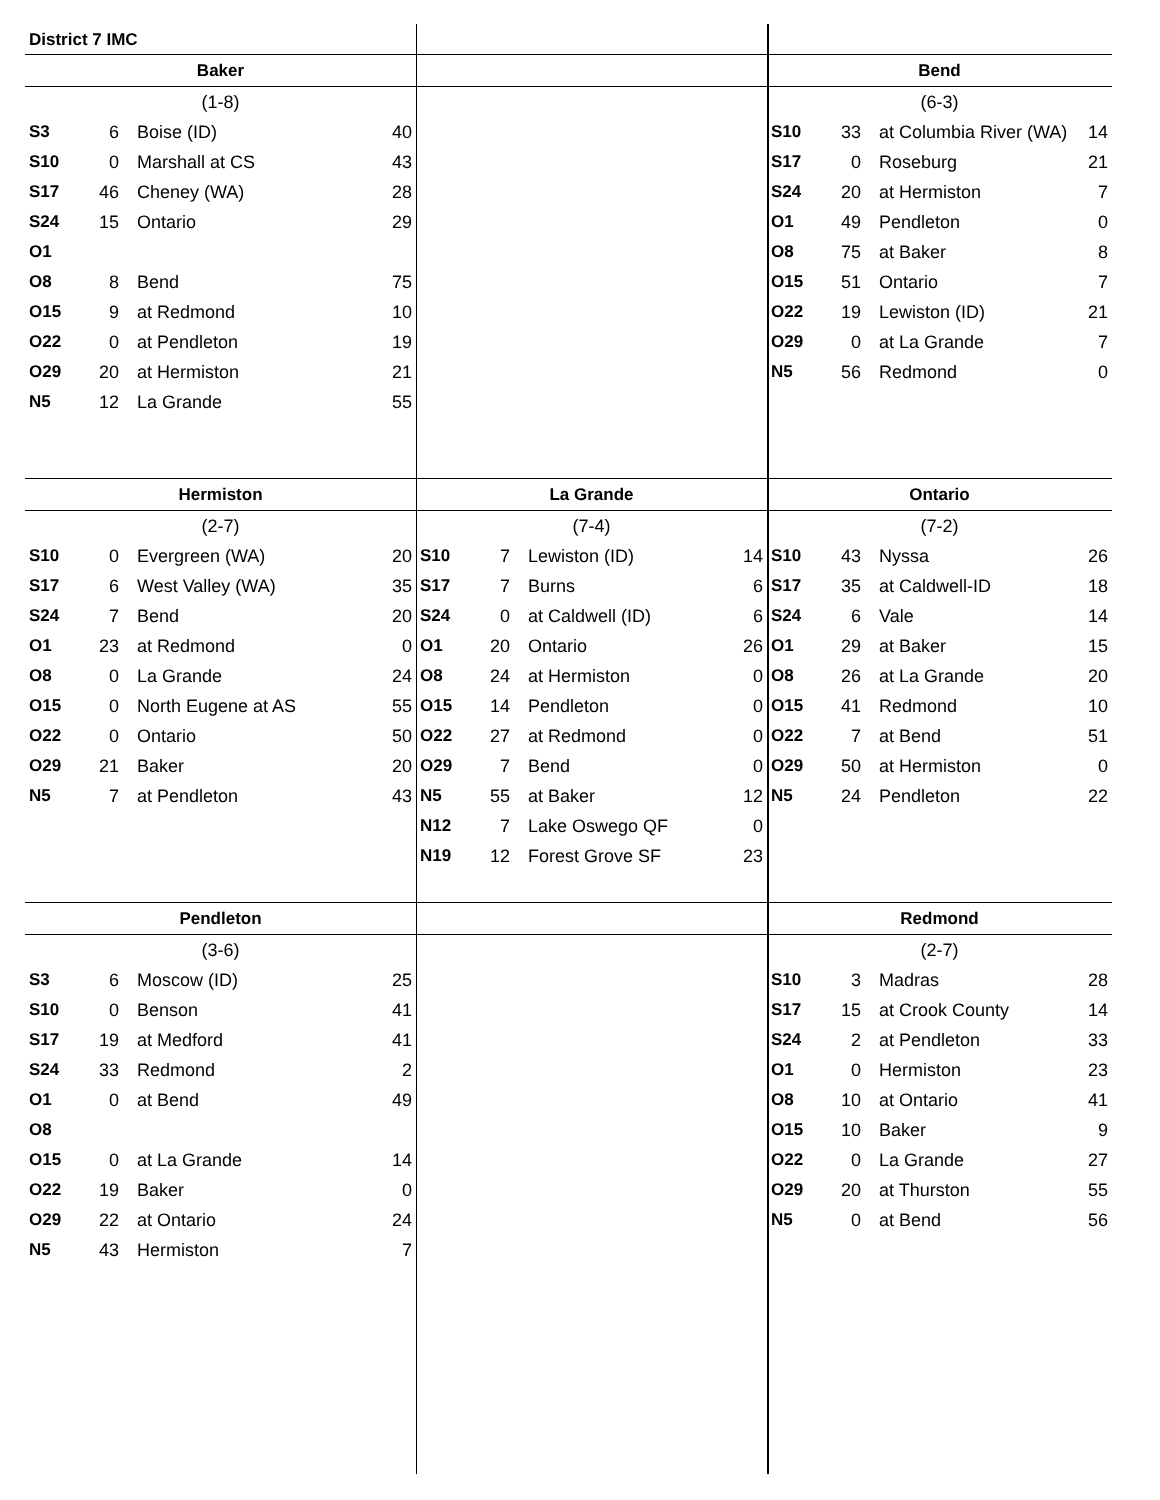District 7 IMC
| Baker | | | |
| --- | --- | --- | --- |
| (1-8) | | | |
| S3 | 6 | Boise (ID) | 40 |
| S10 | 0 | Marshall at CS | 43 |
| S17 | 46 | Cheney (WA) | 28 |
| S24 | 15 | Ontario | 29 |
| O1 | | | |
| O8 | 8 | Bend | 75 |
| O15 | 9 | at Redmond | 10 |
| O22 | 0 | at Pendleton | 19 |
| O29 | 20 | at Hermiston | 21 |
| N5 | 12 | La Grande | 55 |
| Bend | | | |
| --- | --- | --- | --- |
| (6-3) | | | |
| S10 | 33 | at Columbia River (WA) | 14 |
| S17 | 0 | Roseburg | 21 |
| S24 | 20 | at Hermiston | 7 |
| O1 | 49 | Pendleton | 0 |
| O8 | 75 | at Baker | 8 |
| O15 | 51 | Ontario | 7 |
| O22 | 19 | Lewiston (ID) | 21 |
| O29 | 0 | at La Grande | 7 |
| N5 | 56 | Redmond | 0 |
| Hermiston | | | |
| --- | --- | --- | --- |
| (2-7) | | | |
| S10 | 0 | Evergreen (WA) | 20 |
| S17 | 6 | West Valley (WA) | 35 |
| S24 | 7 | Bend | 20 |
| O1 | 23 | at Redmond | 0 |
| O8 | 0 | La Grande | 24 |
| O15 | 0 | North Eugene at AS | 55 |
| O22 | 0 | Ontario | 50 |
| O29 | 21 | Baker | 20 |
| N5 | 7 | at Pendleton | 43 |
| La Grande | | | |
| --- | --- | --- | --- |
| (7-4) | | | |
| S10 | 7 | Lewiston (ID) | 14 |
| S17 | 7 | Burns | 6 |
| S24 | 0 | at Caldwell (ID) | 6 |
| O1 | 20 | Ontario | 26 |
| O8 | 24 | at Hermiston | 0 |
| O15 | 14 | Pendleton | 0 |
| O22 | 27 | at Redmond | 0 |
| O29 | 7 | Bend | 0 |
| N5 | 55 | at Baker | 12 |
| N12 | 7 | Lake Oswego QF | 0 |
| N19 | 12 | Forest Grove SF | 23 |
| Ontario | | | |
| --- | --- | --- | --- |
| (7-2) | | | |
| S10 | 43 | Nyssa | 26 |
| S17 | 35 | at Caldwell-ID | 18 |
| S24 | 6 | Vale | 14 |
| O1 | 29 | at Baker | 15 |
| O8 | 26 | at La Grande | 20 |
| O15 | 41 | Redmond | 10 |
| O22 | 7 | at Bend | 51 |
| O29 | 50 | at Hermiston | 0 |
| N5 | 24 | Pendleton | 22 |
| Pendleton | | | |
| --- | --- | --- | --- |
| (3-6) | | | |
| S3 | 6 | Moscow (ID) | 25 |
| S10 | 0 | Benson | 41 |
| S17 | 19 | at Medford | 41 |
| S24 | 33 | Redmond | 2 |
| O1 | 0 | at Bend | 49 |
| O8 | | | |
| O15 | 0 | at La Grande | 14 |
| O22 | 19 | Baker | 0 |
| O29 | 22 | at Ontario | 24 |
| N5 | 43 | Hermiston | 7 |
| Redmond | | | |
| --- | --- | --- | --- |
| (2-7) | | | |
| S10 | 3 | Madras | 28 |
| S17 | 15 | at Crook County | 14 |
| S24 | 2 | at Pendleton | 33 |
| O1 | 0 | Hermiston | 23 |
| O8 | 10 | at Ontario | 41 |
| O15 | 10 | Baker | 9 |
| O22 | 0 | La Grande | 27 |
| O29 | 20 | at Thurston | 55 |
| N5 | 0 | at Bend | 56 |